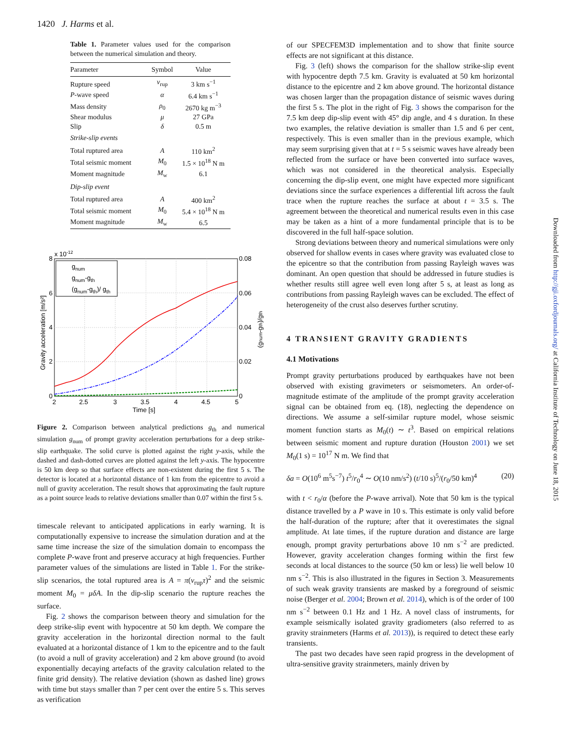1420 J. Harms et al.
Table 1. Parameter values used for the comparison between the numerical simulation and theory.
| Parameter | Symbol | Value |
| --- | --- | --- |
| Rupture speed | v<sub>rup</sub> | 3 km s<sup>−1</sup> |
| P -wave speed | α | 6.4 km s<sup>−1</sup> |
| Mass density | ρ<sub>0</sub> | 2670 kg m<sup>−3</sup> |
| Shear modulus | μ | 27 GPa |
| Slip | δ | 0.5 m |
| Strike-slip events | | |
| Total ruptured area | A | 110 km<sup>2</sup> |
| Total seismic moment | M<sub>0</sub> | 1.5 × 10<sup>18</sup> N m |
| Moment magnitude | M<sub>w</sub> | 6.1 |
| Dip-slip event | | |
| Total ruptured area | A | 400 km<sup>2</sup> |
| Total seismic moment | M<sub>0</sub> | 5.4 × 10<sup>18</sup> N m |
| Moment magnitude | M<sub>w</sub> | 6.5 |
gnum
gnum-gth
(gnum-gth)/ gth
8
x 10-12
6
4
2
0
0.08
0.06
0.04
0.02
0
2
2.5
3
3.5
4
4.5
5
Time [s]
Gravity acceleration [m/s²]
(gnum-gth)/gth
Figure 2. Comparison between analytical predictions g<sub>th</sub> and numerical simulation g<sub>num</sub> of prompt gravity acceleration perturbations for a deep strike-slip earthquake. The solid curve is plotted against the right y-axis, while the dashed and dash-dotted curves are plotted against the left y-axis. The hypocentre is 50 km deep so that surface effects are non-existent during the first 5 s. The detector is located at a horizontal distance of 1 km from the epicentre to avoid a null of gravity acceleration. The result shows that approximating the fault rupture as a point source leads to relative deviations smaller than 0.07 within the first 5 s.
timescale relevant to anticipated applications in early warning. It is computationally expensive to increase the simulation duration and at the same time increase the size of the simulation domain to encompass the complete P-wave front and preserve accuracy at high frequencies. Further parameter values of the simulations are listed in Table 1. For the strike-slip scenarios, the total ruptured area is A = π(v<sub>rup</sub>τ)<sup>2</sup> and the seismic moment M<sub>0</sub> = μδA. In the dip-slip scenario the rupture reaches the surface.
Fig. 2 shows the comparison between theory and simulation for the deep strike-slip event with hypocentre at 50 km depth. We compare the gravity acceleration in the horizontal direction normal to the fault evaluated at a horizontal distance of 1 km to the epicentre and to the fault (to avoid a null of gravity acceleration) and 2 km above ground (to avoid exponentially decaying artefacts of the gravity calculation related to the finite grid density). The relative deviation (shown as dashed line) grows with time but stays smaller than 7 per cent over the entire 5 s. This serves as verification
of our SPECFEM3D implementation and to show that finite source effects are not significant at this distance.
Fig. 3 (left) shows the comparison for the shallow strike-slip event with hypocentre depth 7.5 km. Gravity is evaluated at 50 km horizontal distance to the epicentre and 2 km above ground. The horizontal distance was chosen larger than the propagation distance of seismic waves during the first 5 s. The plot in the right of Fig. 3 shows the comparison for the 7.5 km deep dip-slip event with 45° dip angle, and 4 s duration. In these two examples, the relative deviation is smaller than 1.5 and 6 per cent, respectively. This is even smaller than in the previous example, which may seem surprising given that at t = 5 s seismic waves have already been reflected from the surface or have been converted into surface waves, which was not considered in the theoretical analysis. Especially concerning the dip-slip event, one might have expected more significant deviations since the surface experiences a differential lift across the fault trace when the rupture reaches the surface at about t = 3.5 s. The agreement between the theoretical and numerical results even in this case may be taken as a hint of a more fundamental principle that is to be discovered in the full half-space solution.
Strong deviations between theory and numerical simulations were only observed for shallow events in cases where gravity was evaluated close to the epicentre so that the contribution from passing Rayleigh waves was dominant. An open question that should be addressed in future studies is whether results still agree well even long after 5 s, at least as long as contributions from passing Rayleigh waves can be excluded. The effect of heterogeneity of the crust also deserves further scrutiny.
4 TRANSIENT GRAVITY GRADIENTS
4.1 Motivations
Prompt gravity perturbations produced by earthquakes have not been observed with existing gravimeters or seismometers. An order-of-magnitude estimate of the amplitude of the prompt gravity acceleration signal can be obtained from eq. (18), neglecting the dependence on directions. We assume a self-similar rupture model, whose seismic moment function starts as M<sub>0</sub>(t) ∼ t<sup>3</sup>. Based on empirical relations between seismic moment and rupture duration (Houston 2001) we set M<sub>0</sub>(1 s) = 10<sup>17</sup> N m. We find that
δa = O(10<sup>6</sup> m<sup>5</sup>s<sup>−7</sup>) t<sup>5</sup>/r<sub>0</sub><sup>4</sup> ∼ O(10 nm/s<sup>2</sup>) (t/10 s)<sup>5</sup>/(r<sub>0</sub>/50 km)<sup>4</sup> (20)
with t < r<sub>0</sub>/α (before the P-wave arrival). Note that 50 km is the typical distance travelled by a P wave in 10 s. This estimate is only valid before the half-duration of the rupture; after that it overestimates the signal amplitude. At late times, if the rupture duration and distance are large enough, prompt gravity perturbations above 10 nm s<sup>−2</sup> are predicted. However, gravity acceleration changes forming within the first few seconds at local distances to the source (50 km or less) lie well below 10 nm s<sup>−2</sup>. This is also illustrated in the figures in Section 3. Measurements of such weak gravity transients are masked by a foreground of seismic noise (Berger et al. 2004; Brown et al. 2014), which is of the order of 100 nm s<sup>−2</sup> between 0.1 Hz and 1 Hz. A novel class of instruments, for example seismically isolated gravity gradiometers (also referred to as gravity strainmeters (Harms et al. 2013)), is required to detect these early transients.
The past two decades have seen rapid progress in the development of ultra-sensitive gravity strainmeters, mainly driven by
Downloaded from http://gji.oxfordjournals.org/ at California Institute of Technology on June 18, 2015